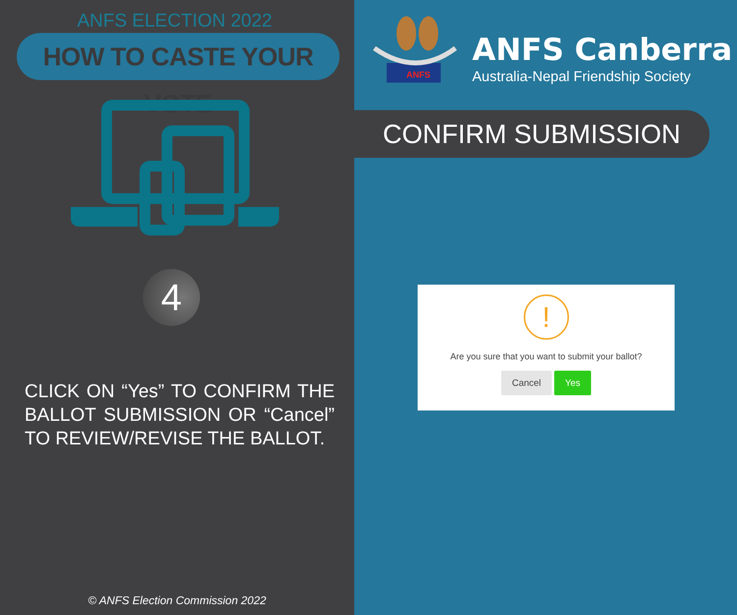ANFS ELECTION 2022
HOW TO CASTE YOUR VOTE
4
CLICK ON “Yes” TO CONFIRM THE BALLOT SUBMISSION OR “Cancel” TO REVIEW/REVISE THE BALLOT.
© ANFS Election Commission 2022
ANFS
ANFS Canberra
Australia-Nepal Friendship Society
CONFIRM SUBMISSION
!
Are you sure that you want to submit your ballot?
Cancel Yes